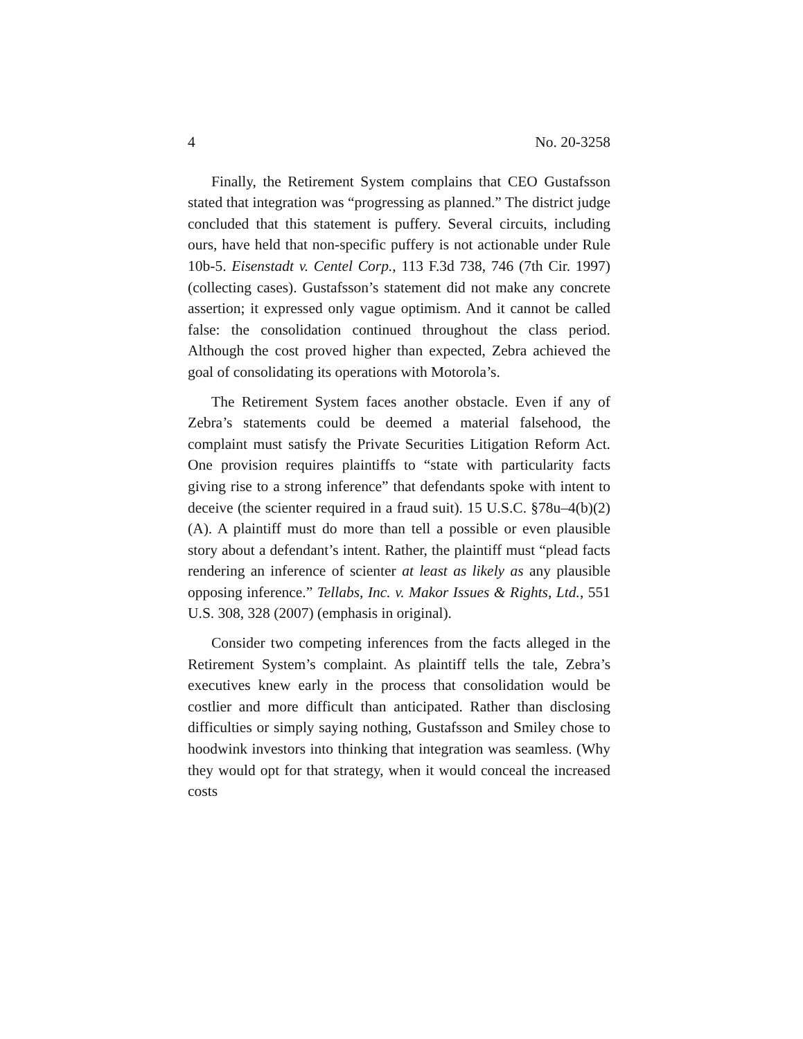4 No. 20-3258
Finally, the Retirement System complains that CEO Gustafsson stated that integration was “progressing as planned.” The district judge concluded that this statement is puffery. Several circuits, including ours, have held that non-specific puffery is not actionable under Rule 10b-5. Eisenstadt v. Centel Corp., 113 F.3d 738, 746 (7th Cir. 1997) (collecting cases). Gustafsson’s statement did not make any concrete assertion; it expressed only vague optimism. And it cannot be called false: the consolidation continued throughout the class period. Although the cost proved higher than expected, Zebra achieved the goal of consolidating its operations with Motorola’s.
The Retirement System faces another obstacle. Even if any of Zebra’s statements could be deemed a material falsehood, the complaint must satisfy the Private Securities Litigation Reform Act. One provision requires plaintiffs to “state with particularity facts giving rise to a strong inference” that defendants spoke with intent to deceive (the scienter required in a fraud suit). 15 U.S.C. §78u–4(b)(2)(A). A plaintiff must do more than tell a possible or even plausible story about a defendant’s intent. Rather, the plaintiff must “plead facts rendering an inference of scienter at least as likely as any plausible opposing inference.” Tellabs, Inc. v. Makor Issues & Rights, Ltd., 551 U.S. 308, 328 (2007) (emphasis in original).
Consider two competing inferences from the facts alleged in the Retirement System’s complaint. As plaintiff tells the tale, Zebra’s executives knew early in the process that consolidation would be costlier and more difficult than anticipated. Rather than disclosing difficulties or simply saying nothing, Gustafsson and Smiley chose to hoodwink investors into thinking that integration was seamless. (Why they would opt for that strategy, when it would conceal the increased costs